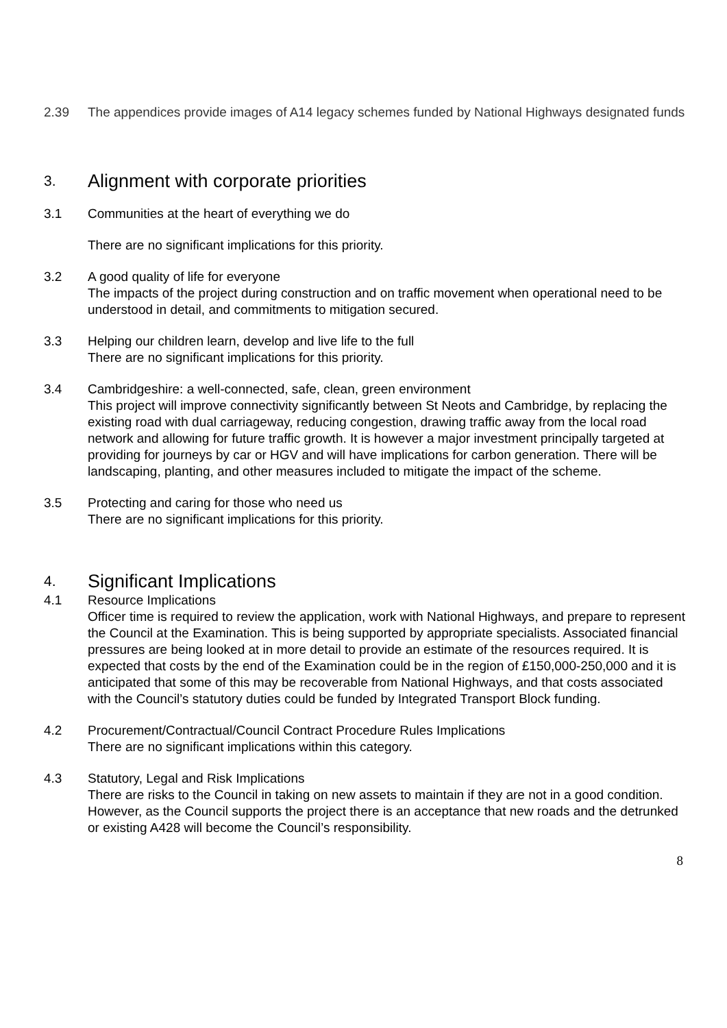2.39 The appendices provide images of A14 legacy schemes funded by National Highways designated funds
3. Alignment with corporate priorities
3.1 Communities at the heart of everything we do
There are no significant implications for this priority.
3.2 A good quality of life for everyone
The impacts of the project during construction and on traffic movement when operational need to be understood in detail, and commitments to mitigation secured.
3.3 Helping our children learn, develop and live life to the full
There are no significant implications for this priority.
3.4 Cambridgeshire: a well-connected, safe, clean, green environment
This project will improve connectivity significantly between St Neots and Cambridge, by replacing the existing road with dual carriageway, reducing congestion, drawing traffic away from the local road network and allowing for future traffic growth. It is however a major investment principally targeted at providing for journeys by car or HGV and will have implications for carbon generation. There will be landscaping, planting, and other measures included to mitigate the impact of the scheme.
3.5 Protecting and caring for those who need us
There are no significant implications for this priority.
4. Significant Implications
4.1 Resource Implications
Officer time is required to review the application, work with National Highways, and prepare to represent the Council at the Examination. This is being supported by appropriate specialists. Associated financial pressures are being looked at in more detail to provide an estimate of the resources required. It is expected that costs by the end of the Examination could be in the region of £150,000-250,000 and it is anticipated that some of this may be recoverable from National Highways, and that costs associated with the Council’s statutory duties could be funded by Integrated Transport Block funding.
4.2 Procurement/Contractual/Council Contract Procedure Rules Implications
There are no significant implications within this category.
4.3 Statutory, Legal and Risk Implications
There are risks to the Council in taking on new assets to maintain if they are not in a good condition. However, as the Council supports the project there is an acceptance that new roads and the detrunked or existing A428 will become the Council’s responsibility.
8